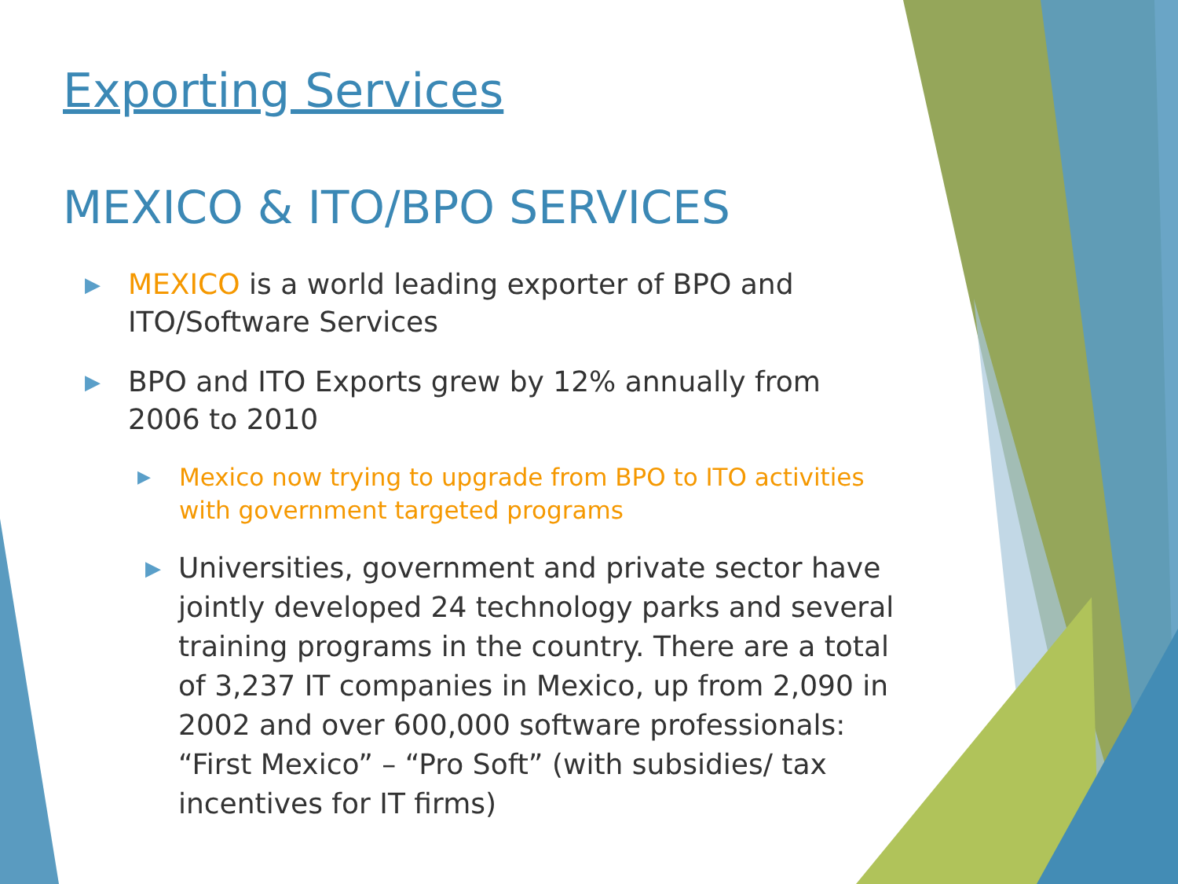Exporting Services
MEXICO & ITO/BPO SERVICES
▶ MEXICO is a world leading exporter of BPO and ITO/Software Services
▶ BPO and ITO Exports grew by 12% annually from 2006 to 2010
▶ Mexico now trying to upgrade from BPO to ITO activities with government targeted programs
▶ Universities, government and private sector have jointly developed 24 technology parks and several training programs in the country. There are a total of 3,237 IT companies in Mexico, up from 2,090 in 2002 and over 600,000 software professionals: “First Mexico” – “Pro Soft” (with subsidies/ tax incentives for IT firms)